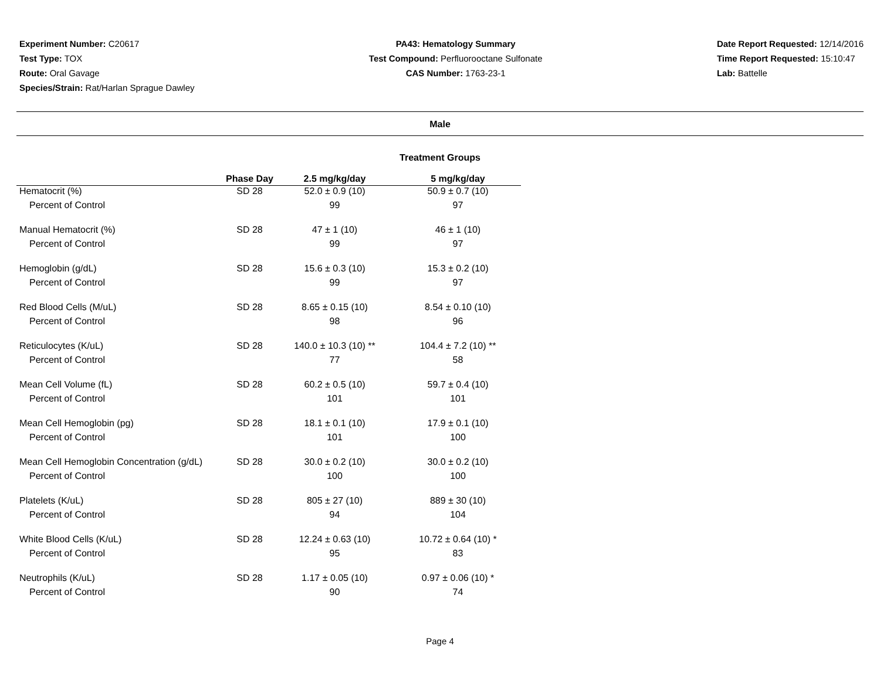Experiment Number: C20617
Test Type: TOX
Route: Oral Gavage
Species/Strain: Rat/Harlan Sprague Dawley
PA43: Hematology Summary
Test Compound: Perfluorooctane Sulfonate
CAS Number: 1763-23-1
Date Report Requested: 12/14/2016
Time Report Requested: 15:10:47
Lab: Battelle
Male
Treatment Groups
| | Phase Day | 2.5 mg/kg/day | 5 mg/kg/day |
| --- | --- | --- | --- |
| Hematocrit (%) | SD 28 | 52.0 ± 0.9 (10) | 50.9 ± 0.7 (10) |
| Percent of Control | | 99 | 97 |
| Manual Hematocrit (%) | SD 28 | 47 ± 1 (10) | 46 ± 1 (10) |
| Percent of Control | | 99 | 97 |
| Hemoglobin (g/dL) | SD 28 | 15.6 ± 0.3 (10) | 15.3 ± 0.2 (10) |
| Percent of Control | | 99 | 97 |
| Red Blood Cells (M/uL) | SD 28 | 8.65 ± 0.15 (10) | 8.54 ± 0.10 (10) |
| Percent of Control | | 98 | 96 |
| Reticulocytes (K/uL) | SD 28 | 140.0 ± 10.3 (10) ** | 104.4 ± 7.2 (10) ** |
| Percent of Control | | 77 | 58 |
| Mean Cell Volume (fL) | SD 28 | 60.2 ± 0.5 (10) | 59.7 ± 0.4 (10) |
| Percent of Control | | 101 | 101 |
| Mean Cell Hemoglobin (pg) | SD 28 | 18.1 ± 0.1 (10) | 17.9 ± 0.1 (10) |
| Percent of Control | | 101 | 100 |
| Mean Cell Hemoglobin Concentration (g/dL) | SD 28 | 30.0 ± 0.2 (10) | 30.0 ± 0.2 (10) |
| Percent of Control | | 100 | 100 |
| Platelets (K/uL) | SD 28 | 805 ± 27 (10) | 889 ± 30 (10) |
| Percent of Control | | 94 | 104 |
| White Blood Cells (K/uL) | SD 28 | 12.24 ± 0.63 (10) | 10.72 ± 0.64 (10) * |
| Percent of Control | | 95 | 83 |
| Neutrophils (K/uL) | SD 28 | 1.17 ± 0.05 (10) | 0.97 ± 0.06 (10) * |
| Percent of Control | | 90 | 74 |
Page 4